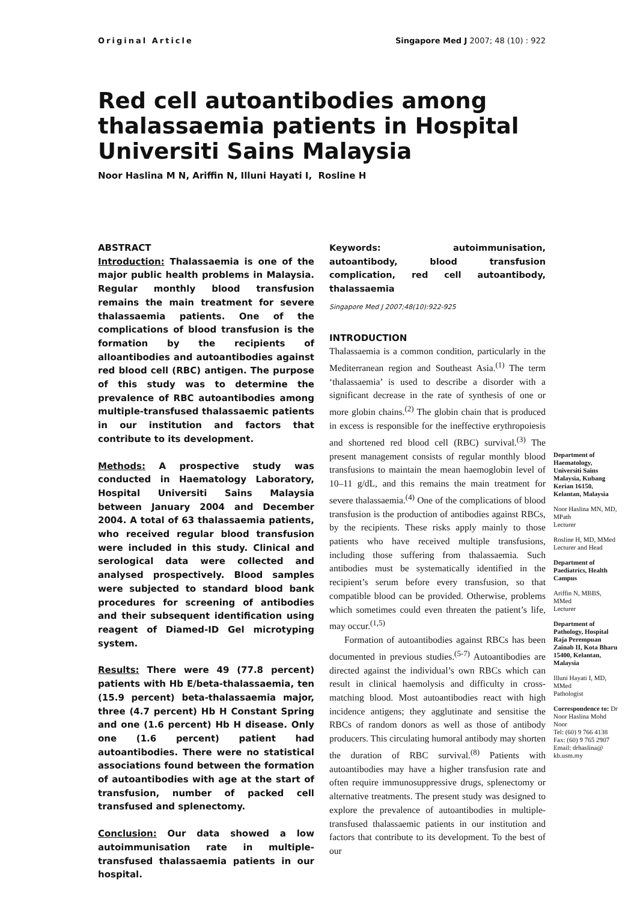Original Article Singapore Med J 2007; 48 (10) : 922
Red cell autoantibodies among thalassaemia patients in Hospital Universiti Sains Malaysia
Noor Haslina M N, Ariffin N, Illuni Hayati I, Rosline H
ABSTRACT
Introduction: Thalassaemia is one of the major public health problems in Malaysia. Regular monthly blood transfusion remains the main treatment for severe thalassaemia patients. One of the complications of blood transfusion is the formation by the recipients of alloantibodies and autoantibodies against red blood cell (RBC) antigen. The purpose of this study was to determine the prevalence of RBC autoantibodies among multiple-transfused thalassaemic patients in our institution and factors that contribute to its development.
Methods: A prospective study was conducted in Haematology Laboratory, Hospital Universiti Sains Malaysia between January 2004 and December 2004. A total of 63 thalassaemia patients, who received regular blood transfusion were included in this study. Clinical and serological data were collected and analysed prospectively. Blood samples were subjected to standard blood bank procedures for screening of antibodies and their subsequent identification using reagent of Diamed-ID Gel microtyping system.
Results: There were 49 (77.8 percent) patients with Hb E/beta-thalassaemia, ten (15.9 percent) beta-thalassaemia major, three (4.7 percent) Hb H Constant Spring and one (1.6 percent) Hb H disease. Only one (1.6 percent) patient had autoantibodies. There were no statistical associations found between the formation of autoantibodies with age at the start of transfusion, number of packed cell transfused and splenectomy.
Conclusion: Our data showed a low autoimmunisation rate in multiple-transfused thalassaemia patients in our hospital.
Keywords: autoimmunisation, autoantibody, blood transfusion complication, red cell autoantibody, thalassaemia
Singapore Med J 2007;48(10):922-925
INTRODUCTION
Thalassaemia is a common condition, particularly in the Mediterranean region and Southeast Asia.<sup>(1)</sup> The term ‘thalassaemia’ is used to describe a disorder with a significant decrease in the rate of synthesis of one or more globin chains.<sup>(2)</sup> The globin chain that is produced in excess is responsible for the ineffective erythropoiesis and shortened red blood cell (RBC) survival.<sup>(3)</sup> The present management consists of regular monthly blood transfusions to maintain the mean haemoglobin level of 10–11 g/dL, and this remains the main treatment for severe thalassaemia.<sup>(4)</sup> One of the complications of blood transfusion is the production of antibodies against RBCs, by the recipients. These risks apply mainly to those patients who have received multiple transfusions, including those suffering from thalassaemia. Such antibodies must be systematically identified in the recipient’s serum before every transfusion, so that compatible blood can be provided. Otherwise, problems which sometimes could even threaten the patient’s life, may occur.<sup>(1,5)</sup>
Formation of autoantibodies against RBCs has been documented in previous studies.<sup>(5-7)</sup> Autoantibodies are directed against the individual’s own RBCs which can result in clinical haemolysis and difficulty in cross-matching blood. Most autoantibodies react with high incidence antigens; they agglutinate and sensitise the RBCs of random donors as well as those of antibody producers. This circulating humoral antibody may shorten the duration of RBC survival.<sup>(8)</sup> Patients with autoantibodies may have a higher transfusion rate and often require immunosuppressive drugs, splenectomy or alternative treatments. The present study was designed to explore the prevalence of autoantibodies in multiple-transfused thalassaemic patients in our institution and factors that contribute to its development. To the best of our
Department of Haematology, Universiti Sains Malaysia, Kubang Kerian 16150, Kelantan, Malaysia
Noor Haslina MN, MD, MPath
Lecturer
Rosline H, MD, MMed
Lecturer and Head
Department of Paediatrics, Health Campus
Ariffin N, MBBS, MMed
Lecturer
Department of Pathology, Hospital Raja Perempuan Zainab II, Kota Bharu 15400, Kelantan, Malaysia
Illuni Hayati I, MD, MMed
Pathologist
Correspondence to: Dr Noor Haslina Mohd Noor
Tel: (60) 9 766 4138
Fax: (60) 9 765 2907
Email: drhaslina@ kb.usm.my